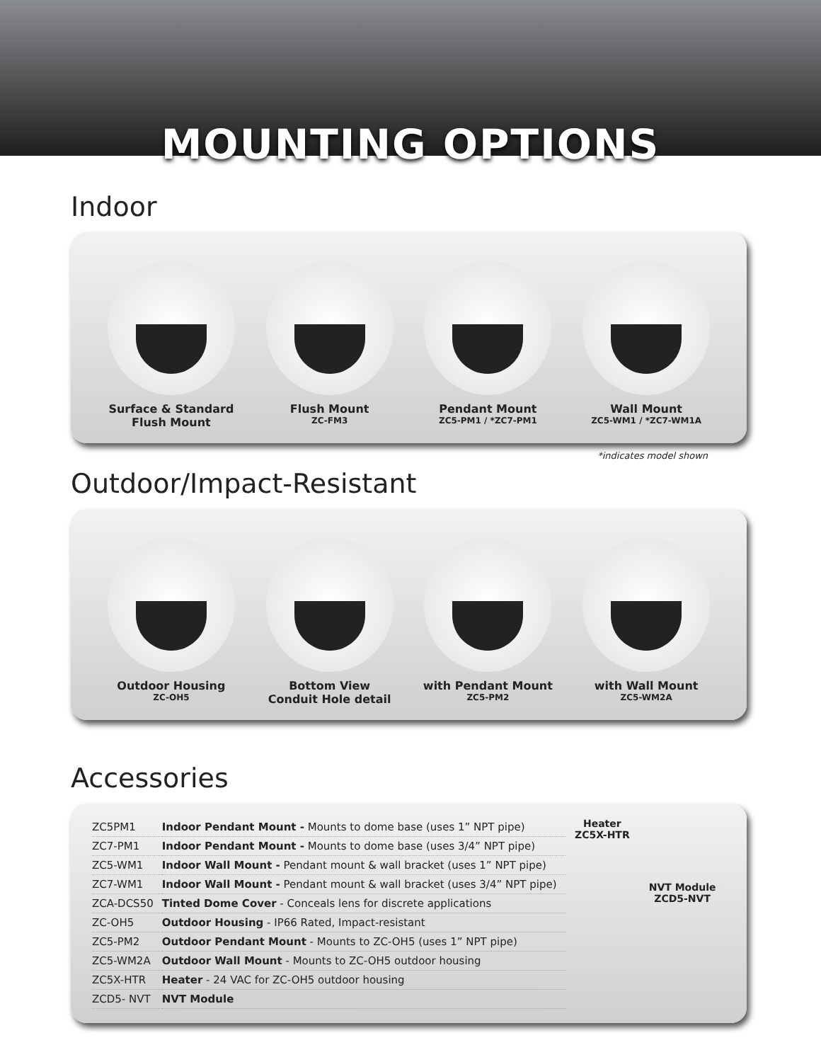MOUNTING OPTIONS
Indoor
Surface & Standard
Flush Mount
Flush Mount
ZC-FM3
Pendant Mount
ZC5-PM1 / *ZC7-PM1
Wall Mount
ZC5-WM1 / *ZC7-WM1A
*indicates model shown
Outdoor/Impact-Resistant
Outdoor Housing
ZC-OH5
Bottom View
Conduit Hole detail
with Pendant Mount
ZC5-PM2
with Wall Mount
ZC5-WM2A
Accessories
| ZC5PM1 | Indoor Pendant Mount - Mounts to dome base (uses 1” NPT pipe) |
| ZC7-PM1 | Indoor Pendant Mount - Mounts to dome base (uses 3/4” NPT pipe) |
| ZC5-WM1 | Indoor Wall Mount - Pendant mount & wall bracket (uses 1” NPT pipe) |
| ZC7-WM1 | Indoor Wall Mount - Pendant mount & wall bracket (uses 3/4” NPT pipe) |
| ZCA-DCS50 | Tinted Dome Cover - Conceals lens for discrete applications |
| ZC-OH5 | Outdoor Housing - IP66 Rated, Impact-resistant |
| ZC5-PM2 | Outdoor Pendant Mount - Mounts to ZC-OH5 (uses 1” NPT pipe) |
| ZC5-WM2A | Outdoor Wall Mount - Mounts to ZC-OH5 outdoor housing |
| ZC5X-HTR | Heater - 24 VAC for ZC-OH5 outdoor housing |
| ZCD5- NVT | NVT Module |
Heater
ZC5X-HTR
NVT Module
ZCD5-NVT